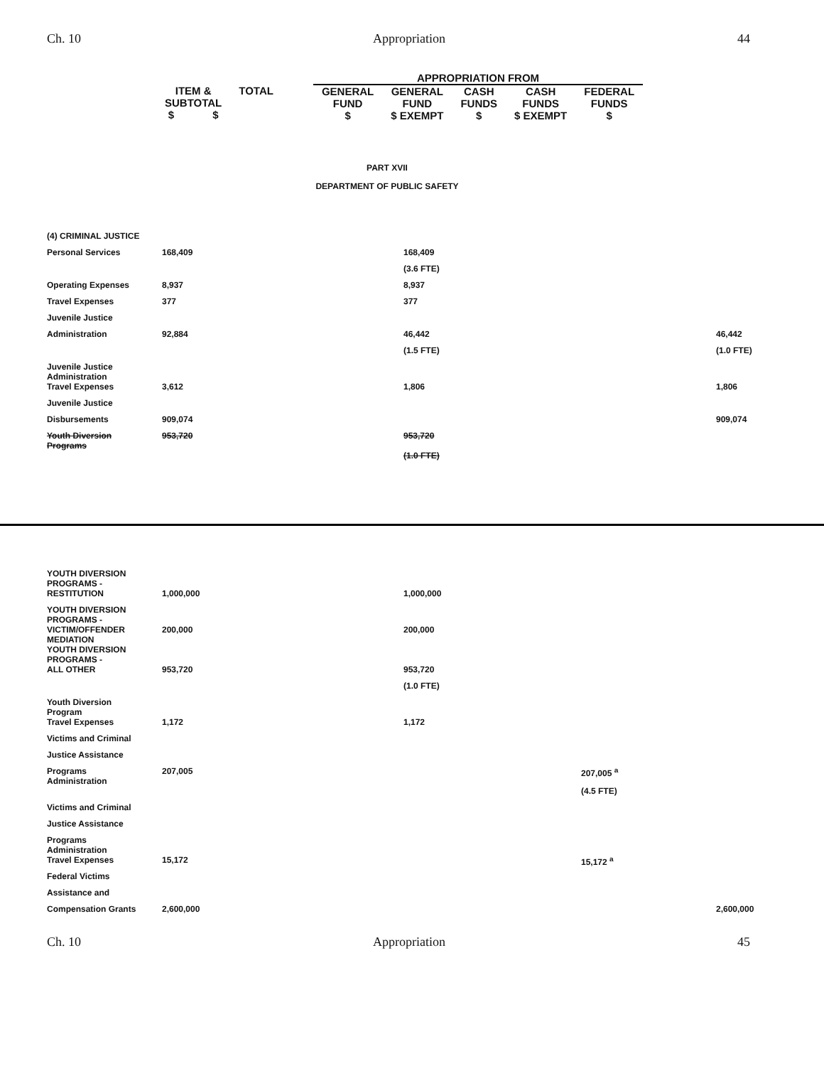Ch. 10 Appropriation 44
| | | | APPROPRIATION FROM | | | | |
| ITEM & SUBTOTAL $ $ | TOTAL | | GENERAL FUND $ | GENERAL FUND $ EXEMPT | CASH FUNDS $ | CASH FUNDS $ EXEMPT | FEDERAL FUNDS $ |
PART XVII
DEPARTMENT OF PUBLIC SAFETY
| (4) CRIMINAL JUSTICE | | | | | |
| Personal Services | 168,409 | | 168,409 | | |
| | | | (3.6 FTE) | | |
| Operating Expenses | 8,937 | | 8,937 | | |
| Travel Expenses | 377 | | 377 | | |
| Juvenile Justice | | | | | |
| Administration | 92,884 | | 46,442 | | 46,442 |
| | | | (1.5 FTE) | | (1.0 FTE) |
| Juvenile Justice Administration | | | | | |
| Travel Expenses | 3,612 | | 1,806 | | 1,806 |
| Juvenile Justice | | | | | |
| Disbursements | 909,074 | | | | 909,074 |
| Youth Diversion Programs | 953,720 | | 953,720 | | |
| | | | (1.0 FTE) | | |
| YOUTH DIVERSION PROGRAMS - | | | | | |
| RESTITUTION | 1,000,000 | | 1,000,000 | | |
| YOUTH DIVERSION PROGRAMS - | | | | | |
| VICTIM/OFFENDER MEDIATION | 200,000 | | 200,000 | | |
| YOUTH DIVERSION PROGRAMS - | | | | | |
| ALL OTHER | 953,720 | | 953,720 | | |
| | | | (1.0 FTE) | | |
| Youth Diversion Program | | | | | |
| Travel Expenses | 1,172 | | 1,172 | | |
| Victims and Criminal | | | | | |
| Justice Assistance | | | | | |
| Programs Administration | 207,005 | | | 207,005 <sup>a</sup> | |
| | | | | (4.5 FTE) | |
| Victims and Criminal | | | | | |
| Justice Assistance | | | | | |
| Programs Administration | | | | | |
| Travel Expenses | 15,172 | | | 15,172 <sup>a</sup> | |
| Federal Victims | | | | | |
| Assistance and | | | | | |
| Compensation Grants | 2,600,000 | | | | 2,600,000 |
Ch. 10 Appropriation 45